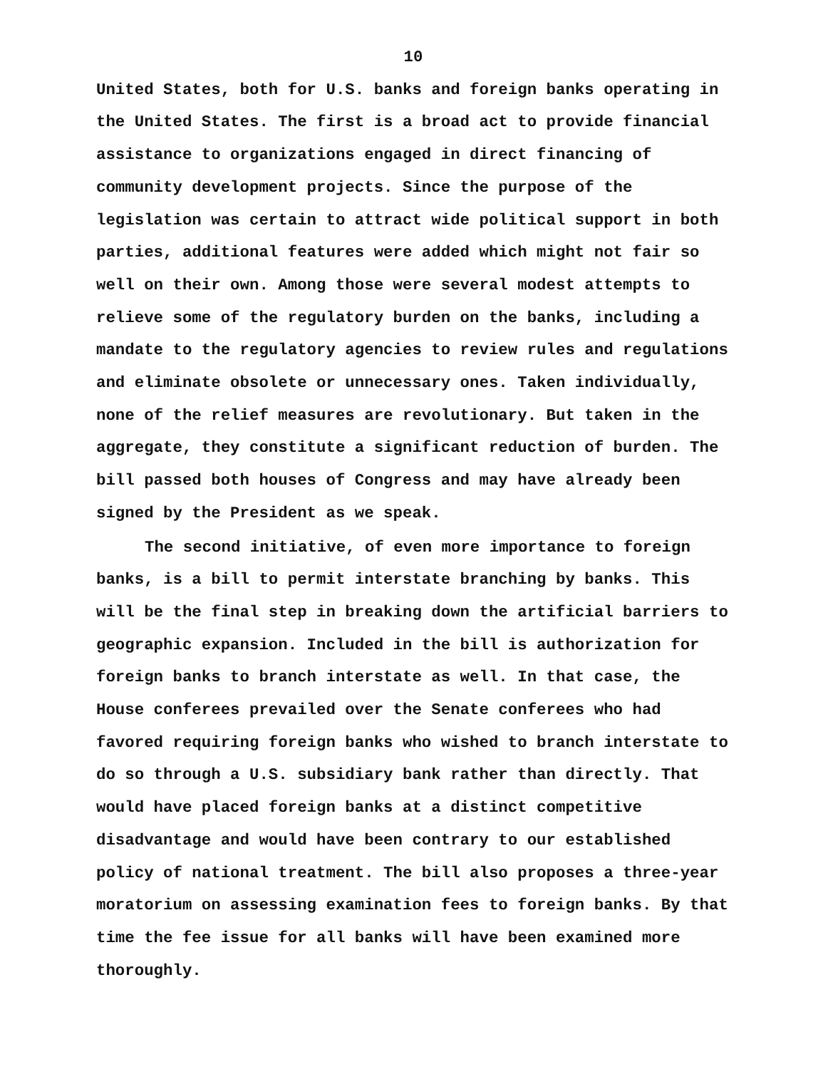10
United States, both for U.S. banks and foreign banks operating in the United States. The first is a broad act to provide financial assistance to organizations engaged in direct financing of community development projects. Since the purpose of the legislation was certain to attract wide political support in both parties, additional features were added which might not fair so well on their own. Among those were several modest attempts to relieve some of the regulatory burden on the banks, including a mandate to the regulatory agencies to review rules and regulations and eliminate obsolete or unnecessary ones. Taken individually, none of the relief measures are revolutionary. But taken in the aggregate, they constitute a significant reduction of burden. The bill passed both houses of Congress and may have already been signed by the President as we speak.
The second initiative, of even more importance to foreign banks, is a bill to permit interstate branching by banks. This will be the final step in breaking down the artificial barriers to geographic expansion. Included in the bill is authorization for foreign banks to branch interstate as well. In that case, the House conferees prevailed over the Senate conferees who had favored requiring foreign banks who wished to branch interstate to do so through a U.S. subsidiary bank rather than directly. That would have placed foreign banks at a distinct competitive disadvantage and would have been contrary to our established policy of national treatment. The bill also proposes a three-year moratorium on assessing examination fees to foreign banks. By that time the fee issue for all banks will have been examined more thoroughly.